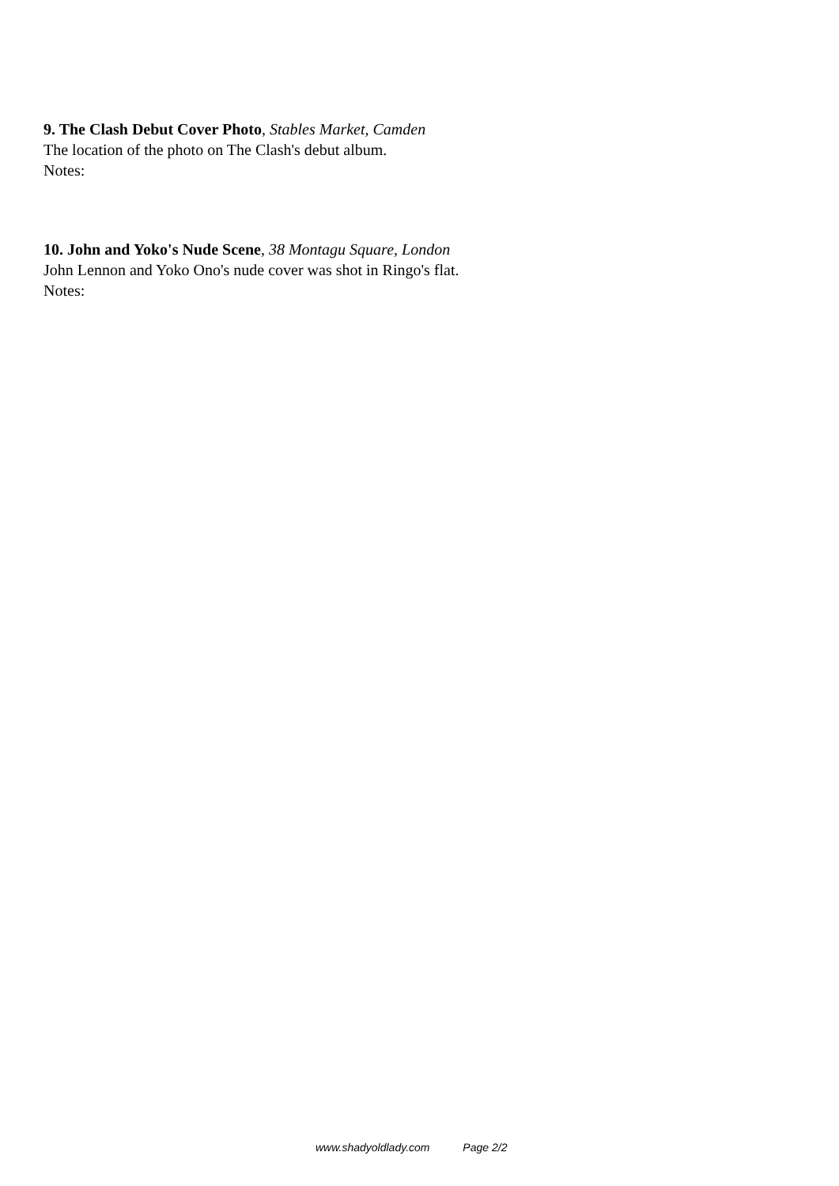9. The Clash Debut Cover Photo, Stables Market, Camden
The location of the photo on The Clash's debut album.
Notes:
10. John and Yoko's Nude Scene, 38 Montagu Square, London
John Lennon and Yoko Ono's nude cover was shot in Ringo's flat.
Notes:
www.shadyoldlady.com Page 2/2